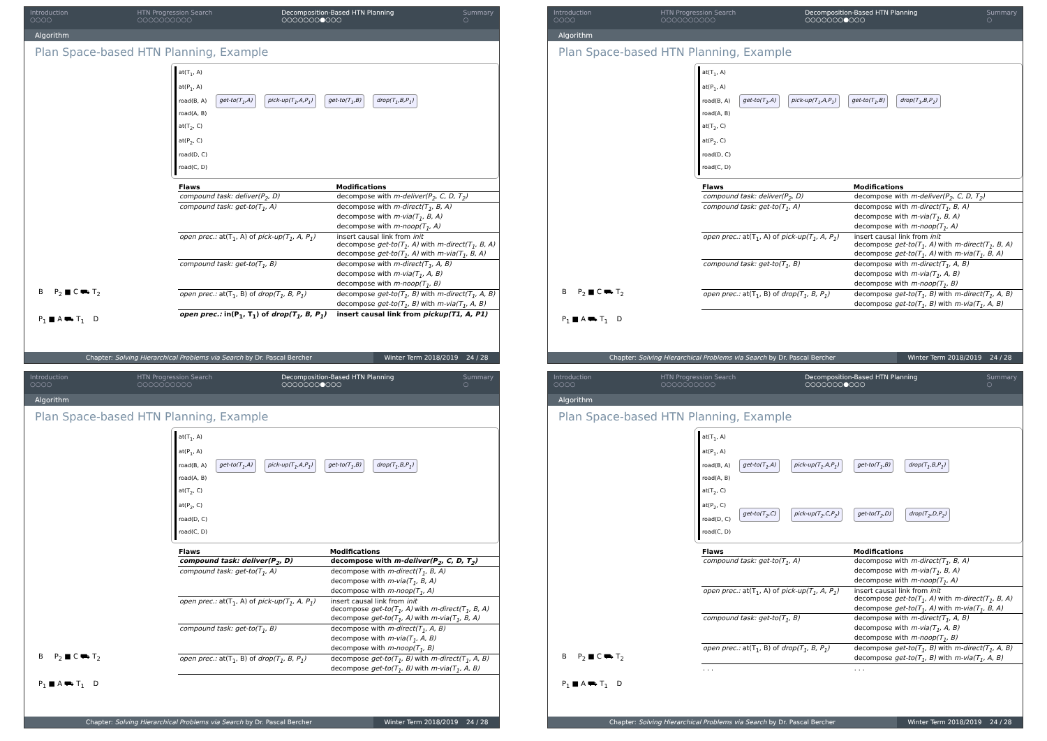Introduction
○○○○ HTN Progression Search
○○○○○○○○○○ Decomposition-Based HTN Planning
○○○○○○○●○○○ Summary
○
Algorithm
Plan Space-based HTN Planning, Example
B P<sub>2</sub> ■ C ⛟ T<sub>2</sub>
P<sub>1</sub> ■ A ⛟ T<sub>1</sub> D
at(T<sub>1</sub>, A)
at(P<sub>1</sub>, A)
road(B, A)
road(A, B)
at(T<sub>2</sub>, C)
at(P<sub>2</sub>, C)
road(D, C)
road(C, D)
get-to(T<sub>1</sub>,A) pick-up(T<sub>1</sub>,A,P<sub>1</sub>) get-to(T<sub>1</sub>,B) drop(T<sub>1</sub>,B,P<sub>1</sub>)
| Flaws | Modifications |
| --- | --- |
| compound task: deliver(P<sub>2</sub>, D) | decompose with m-deliver(P<sub>2</sub>, C, D, T<sub>2</sub>) |
| compound task: get-to(T<sub>1</sub>, A) | decompose with m-direct(T<sub>1</sub>, B, A) decompose with m-via(T<sub>1</sub>, B, A) decompose with m-noop(T<sub>1</sub>, A) |
| open prec.: at(T<sub>1</sub>, A) of pick-up(T<sub>1</sub>, A, P<sub>1</sub>) | insert causal link from init decompose get-to(T<sub>1</sub>, A) with m-direct(T<sub>1</sub>, B, A) decompose get-to(T<sub>1</sub>, A) with m-via(T<sub>1</sub>, B, A) |
| compound task: get-to(T<sub>1</sub>, B) | decompose with m-direct(T<sub>1</sub>, A, B) decompose with m-via(T<sub>1</sub>, A, B) decompose with m-noop(T<sub>1</sub>, B) |
| open prec.: at(T<sub>1</sub>, B) of drop(T<sub>1</sub>, B, P<sub>1</sub>) | decompose get-to(T<sub>1</sub>, B) with m-direct(T<sub>1</sub>, A, B) decompose get-to(T<sub>1</sub>, B) with m-via(T<sub>1</sub>, A, B) |
| open prec.: in(P<sub>1</sub>, T<sub>1</sub>) of drop(T<sub>1</sub>, B, P<sub>1</sub>) | insert causal link from pickup(T1, A, P1) |
Chapter: Solving Hierarchical Problems via Search by Dr. Pascal Bercher Winter Term 2018/2019 24 / 28
Introduction
○○○○ HTN Progression Search
○○○○○○○○○○ Decomposition-Based HTN Planning
○○○○○○○●○○○ Summary
○
Algorithm
Plan Space-based HTN Planning, Example
B P<sub>2</sub> ■ C ⛟ T<sub>2</sub>
P<sub>1</sub> ■ A ⛟ T<sub>1</sub> D
at(T<sub>1</sub>, A)
at(P<sub>1</sub>, A)
road(B, A)
road(A, B)
at(T<sub>2</sub>, C)
at(P<sub>2</sub>, C)
road(D, C)
road(C, D)
get-to(T<sub>1</sub>,A) pick-up(T<sub>1</sub>,A,P<sub>1</sub>) get-to(T<sub>1</sub>,B) drop(T<sub>1</sub>,B,P<sub>1</sub>)
| Flaws | Modifications |
| --- | --- |
| compound task: deliver(P<sub>2</sub>, D) | decompose with m-deliver(P<sub>2</sub>, C, D, T<sub>2</sub>) |
| compound task: get-to(T<sub>1</sub>, A) | decompose with m-direct(T<sub>1</sub>, B, A) decompose with m-via(T<sub>1</sub>, B, A) decompose with m-noop(T<sub>1</sub>, A) |
| open prec.: at(T<sub>1</sub>, A) of pick-up(T<sub>1</sub>, A, P<sub>1</sub>) | insert causal link from init decompose get-to(T<sub>1</sub>, A) with m-direct(T<sub>1</sub>, B, A) decompose get-to(T<sub>1</sub>, A) with m-via(T<sub>1</sub>, B, A) |
| compound task: get-to(T<sub>1</sub>, B) | decompose with m-direct(T<sub>1</sub>, A, B) decompose with m-via(T<sub>1</sub>, A, B) decompose with m-noop(T<sub>1</sub>, B) |
| open prec.: at(T<sub>1</sub>, B) of drop(T<sub>1</sub>, B, P<sub>1</sub>) | decompose get-to(T<sub>1</sub>, B) with m-direct(T<sub>1</sub>, A, B) decompose get-to(T<sub>1</sub>, B) with m-via(T<sub>1</sub>, A, B) |
Chapter: Solving Hierarchical Problems via Search by Dr. Pascal Bercher Winter Term 2018/2019 24 / 28
Introduction
○○○○ HTN Progression Search
○○○○○○○○○○ Decomposition-Based HTN Planning
○○○○○○○●○○○ Summary
○
Algorithm
Plan Space-based HTN Planning, Example
B P<sub>2</sub> ■ C ⛟ T<sub>2</sub>
P<sub>1</sub> ■ A ⛟ T<sub>1</sub> D
at(T<sub>1</sub>, A)
at(P<sub>1</sub>, A)
road(B, A)
road(A, B)
at(T<sub>2</sub>, C)
at(P<sub>2</sub>, C)
road(D, C)
road(C, D)
get-to(T<sub>1</sub>,A) pick-up(T<sub>1</sub>,A,P<sub>1</sub>) get-to(T<sub>1</sub>,B) drop(T<sub>1</sub>,B,P<sub>1</sub>)
| Flaws | Modifications |
| --- | --- |
| compound task: deliver(P<sub>2</sub>, D) | decompose with m-deliver(P<sub>2</sub>, C, D, T<sub>2</sub>) |
| compound task: get-to(T<sub>1</sub>, A) | decompose with m-direct(T<sub>1</sub>, B, A) decompose with m-via(T<sub>1</sub>, B, A) decompose with m-noop(T<sub>1</sub>, A) |
| open prec.: at(T<sub>1</sub>, A) of pick-up(T<sub>1</sub>, A, P<sub>1</sub>) | insert causal link from init decompose get-to(T<sub>1</sub>, A) with m-direct(T<sub>1</sub>, B, A) decompose get-to(T<sub>1</sub>, A) with m-via(T<sub>1</sub>, B, A) |
| compound task: get-to(T<sub>1</sub>, B) | decompose with m-direct(T<sub>1</sub>, A, B) decompose with m-via(T<sub>1</sub>, A, B) decompose with m-noop(T<sub>1</sub>, B) |
| open prec.: at(T<sub>1</sub>, B) of drop(T<sub>1</sub>, B, P<sub>1</sub>) | decompose get-to(T<sub>1</sub>, B) with m-direct(T<sub>1</sub>, A, B) decompose get-to(T<sub>1</sub>, B) with m-via(T<sub>1</sub>, A, B) |
Chapter: Solving Hierarchical Problems via Search by Dr. Pascal Bercher Winter Term 2018/2019 24 / 28
Introduction
○○○○ HTN Progression Search
○○○○○○○○○○ Decomposition-Based HTN Planning
○○○○○○○●○○○ Summary
○
Algorithm
Plan Space-based HTN Planning, Example
B P<sub>2</sub> ■ C ⛟ T<sub>2</sub>
P<sub>1</sub> ■ A ⛟ T<sub>1</sub> D
at(T<sub>1</sub>, A)
at(P<sub>1</sub>, A)
road(B, A)
road(A, B)
at(T<sub>2</sub>, C)
at(P<sub>2</sub>, C)
road(D, C)
road(C, D)
get-to(T<sub>1</sub>,A) pick-up(T<sub>1</sub>,A,P<sub>1</sub>) get-to(T<sub>1</sub>,B) drop(T<sub>1</sub>,B,P<sub>1</sub>)
get-to(T<sub>2</sub>,C) pick-up(T<sub>2</sub>,C,P<sub>2</sub>) get-to(T<sub>2</sub>,D) drop(T<sub>2</sub>,D,P<sub>2</sub>)
| Flaws | Modifications |
| --- | --- |
| compound task: get-to(T<sub>1</sub>, A) | decompose with m-direct(T<sub>1</sub>, B, A) decompose with m-via(T<sub>1</sub>, B, A) decompose with m-noop(T<sub>1</sub>, A) |
| open prec.: at(T<sub>1</sub>, A) of pick-up(T<sub>1</sub>, A, P<sub>1</sub>) | insert causal link from init decompose get-to(T<sub>1</sub>, A) with m-direct(T<sub>1</sub>, B, A) decompose get-to(T<sub>1</sub>, A) with m-via(T<sub>1</sub>, B, A) |
| compound task: get-to(T<sub>1</sub>, B) | decompose with m-direct(T<sub>1</sub>, A, B) decompose with m-via(T<sub>1</sub>, A, B) decompose with m-noop(T<sub>1</sub>, B) |
| open prec.: at(T<sub>1</sub>, B) of drop(T<sub>1</sub>, B, P<sub>1</sub>) | decompose get-to(T<sub>1</sub>, B) with m-direct(T<sub>1</sub>, A, B) decompose get-to(T<sub>1</sub>, B) with m-via(T<sub>1</sub>, A, B) |
| . . . | . . . |
Chapter: Solving Hierarchical Problems via Search by Dr. Pascal Bercher Winter Term 2018/2019 24 / 28